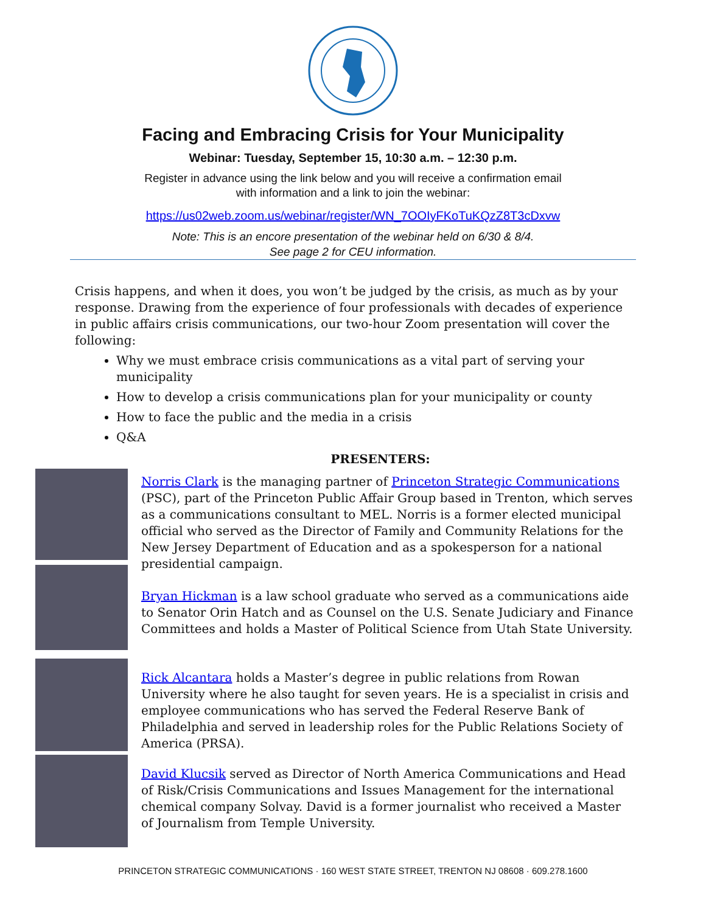Facing and Embracing Crisis for Your Municipality
Webinar: Tuesday, September 15, 10:30 a.m. – 12:30 p.m.
Register in advance using the link below and you will receive a confirmation email
with information and a link to join the webinar:
https://us02web.zoom.us/webinar/register/WN_7OOIyFKoTuKQzZ8T3cDxvw
Note: This is an encore presentation of the webinar held on 6/30 & 8/4.
See page 2 for CEU information.
Crisis happens, and when it does, you won’t be judged by the crisis, as much as by your response. Drawing from the experience of four professionals with decades of experience in public affairs crisis communications, our two-hour Zoom presentation will cover the following:
Why we must embrace crisis communications as a vital part of serving your municipality
How to develop a crisis communications plan for your municipality or county
How to face the public and the media in a crisis
Q&A
PRESENTERS:
Norris Clark is the managing partner of Princeton Strategic Communications (PSC), part of the Princeton Public Affair Group based in Trenton, which serves as a communications consultant to MEL. Norris is a former elected municipal official who served as the Director of Family and Community Relations for the New Jersey Department of Education and as a spokesperson for a national presidential campaign.
Bryan Hickman is a law school graduate who served as a communications aide to Senator Orin Hatch and as Counsel on the U.S. Senate Judiciary and Finance Committees and holds a Master of Political Science from Utah State University.
Rick Alcantara holds a Master’s degree in public relations from Rowan University where he also taught for seven years. He is a specialist in crisis and employee communications who has served the Federal Reserve Bank of Philadelphia and served in leadership roles for the Public Relations Society of America (PRSA).
David Klucsik served as Director of North America Communications and Head of Risk/Crisis Communications and Issues Management for the international chemical company Solvay. David is a former journalist who received a Master of Journalism from Temple University.
PRINCETON STRATEGIC COMMUNICATIONS · 160 WEST STATE STREET, TRENTON NJ 08608 · 609.278.1600